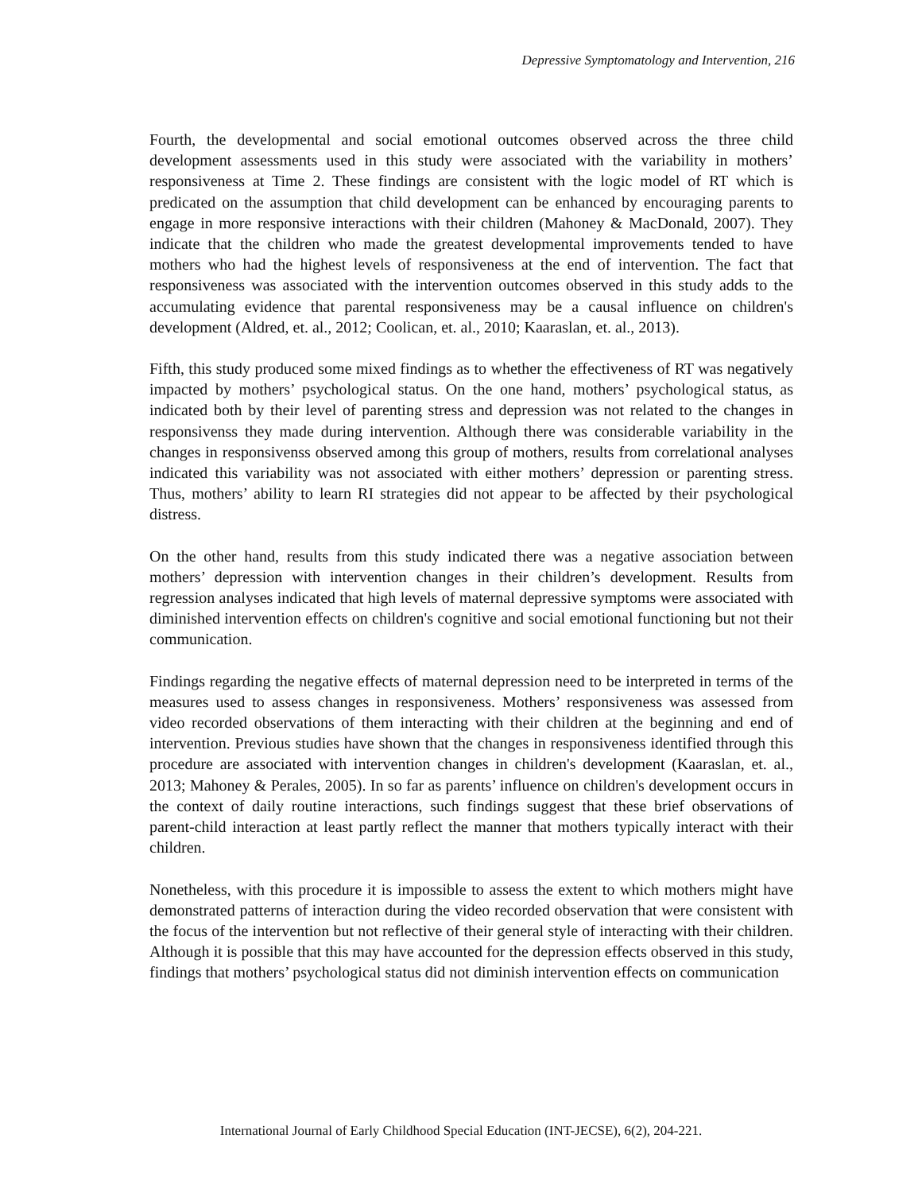Depressive Symptomatology and Intervention, 216
Fourth, the developmental and social emotional outcomes observed across the three child development assessments used in this study were associated with the variability in mothers’ responsiveness at Time 2. These findings are consistent with the logic model of RT which is predicated on the assumption that child development can be enhanced by encouraging parents to engage in more responsive interactions with their children (Mahoney & MacDonald, 2007). They indicate that the children who made the greatest developmental improvements tended to have mothers who had the highest levels of responsiveness at the end of intervention. The fact that responsiveness was associated with the intervention outcomes observed in this study adds to the accumulating evidence that parental responsiveness may be a causal influence on children's development (Aldred, et. al., 2012; Coolican, et. al., 2010; Kaaraslan, et. al., 2013).
Fifth, this study produced some mixed findings as to whether the effectiveness of RT was negatively impacted by mothers’ psychological status. On the one hand, mothers’ psychological status, as indicated both by their level of parenting stress and depression was not related to the changes in responsivenss they made during intervention. Although there was considerable variability in the changes in responsivenss observed among this group of mothers, results from correlational analyses indicated this variability was not associated with either mothers’ depression or parenting stress. Thus, mothers’ ability to learn RI strategies did not appear to be affected by their psychological distress.
On the other hand, results from this study indicated there was a negative association between mothers’ depression with intervention changes in their children’s development. Results from regression analyses indicated that high levels of maternal depressive symptoms were associated with diminished intervention effects on children's cognitive and social emotional functioning but not their communication.
Findings regarding the negative effects of maternal depression need to be interpreted in terms of the measures used to assess changes in responsiveness. Mothers’ responsiveness was assessed from video recorded observations of them interacting with their children at the beginning and end of intervention. Previous studies have shown that the changes in responsiveness identified through this procedure are associated with intervention changes in children's development (Kaaraslan, et. al., 2013; Mahoney & Perales, 2005). In so far as parents’ influence on children's development occurs in the context of daily routine interactions, such findings suggest that these brief observations of parent-child interaction at least partly reflect the manner that mothers typically interact with their children.
Nonetheless, with this procedure it is impossible to assess the extent to which mothers might have demonstrated patterns of interaction during the video recorded observation that were consistent with the focus of the intervention but not reflective of their general style of interacting with their children. Although it is possible that this may have accounted for the depression effects observed in this study, findings that mothers’ psychological status did not diminish intervention effects on communication
International Journal of Early Childhood Special Education (INT-JECSE), 6(2), 204-221.